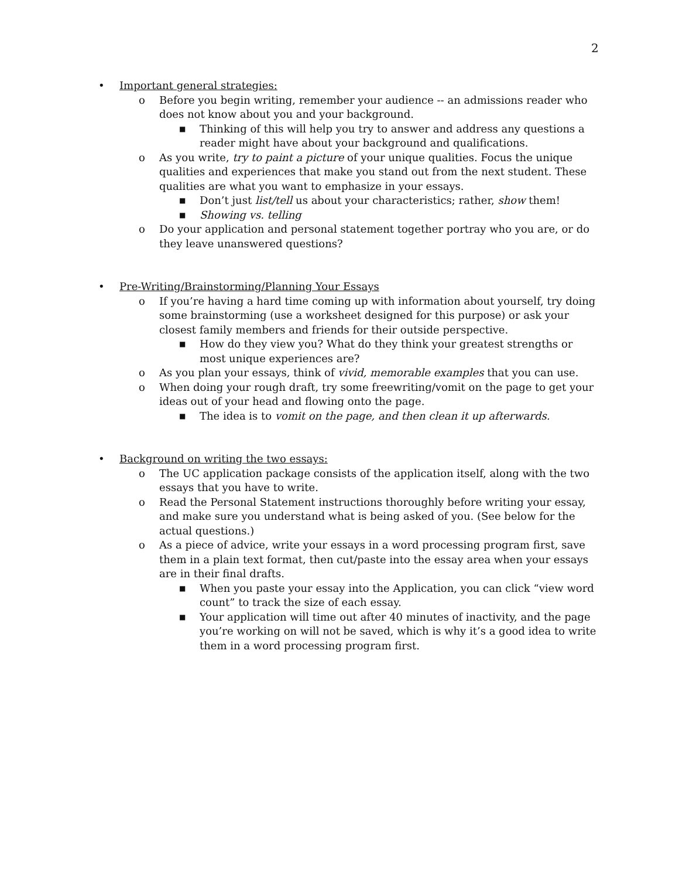2
• Important general strategies:
o Before you begin writing, remember your audience -- an admissions reader who does not know about you and your background.
■ Thinking of this will help you try to answer and address any questions a reader might have about your background and qualifications.
o As you write, try to paint a picture of your unique qualities. Focus the unique qualities and experiences that make you stand out from the next student. These qualities are what you want to emphasize in your essays.
■ Don’t just list/tell us about your characteristics; rather, show them!
■ Showing vs. telling
o Do your application and personal statement together portray who you are, or do they leave unanswered questions?
• Pre-Writing/Brainstorming/Planning Your Essays
o If you’re having a hard time coming up with information about yourself, try doing some brainstorming (use a worksheet designed for this purpose) or ask your closest family members and friends for their outside perspective.
■ How do they view you? What do they think your greatest strengths or most unique experiences are?
o As you plan your essays, think of vivid, memorable examples that you can use.
o When doing your rough draft, try some freewriting/vomit on the page to get your ideas out of your head and flowing onto the page.
■ The idea is to vomit on the page, and then clean it up afterwards.
• Background on writing the two essays:
o The UC application package consists of the application itself, along with the two essays that you have to write.
o Read the Personal Statement instructions thoroughly before writing your essay, and make sure you understand what is being asked of you. (See below for the actual questions.)
o As a piece of advice, write your essays in a word processing program first, save them in a plain text format, then cut/paste into the essay area when your essays are in their final drafts.
■ When you paste your essay into the Application, you can click “view word count” to track the size of each essay.
■ Your application will time out after 40 minutes of inactivity, and the page you’re working on will not be saved, which is why it’s a good idea to write them in a word processing program first.